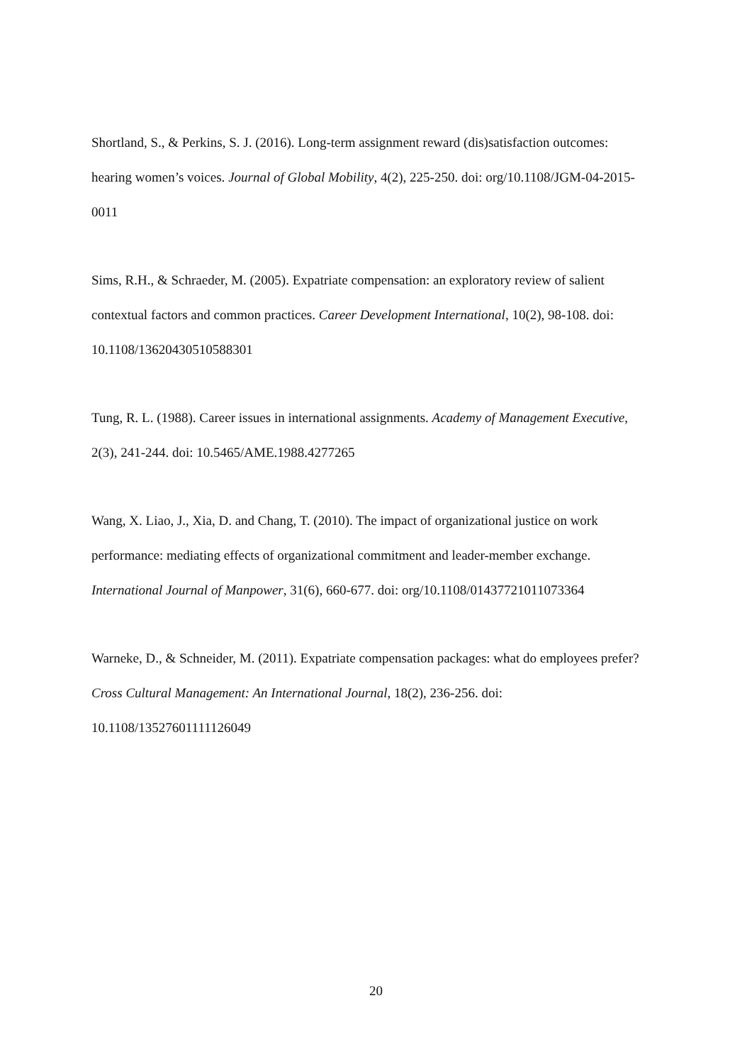Shortland, S., & Perkins, S. J. (2016). Long-term assignment reward (dis)satisfaction outcomes: hearing women’s voices. Journal of Global Mobility, 4(2), 225-250. doi: org/10.1108/JGM-04-2015-0011
Sims, R.H., & Schraeder, M. (2005). Expatriate compensation: an exploratory review of salient contextual factors and common practices. Career Development International, 10(2), 98-108. doi: 10.1108/13620430510588301
Tung, R. L. (1988). Career issues in international assignments. Academy of Management Executive, 2(3), 241-244. doi: 10.5465/AME.1988.4277265
Wang, X. Liao, J., Xia, D. and Chang, T. (2010). The impact of organizational justice on work performance: mediating effects of organizational commitment and leader-member exchange. International Journal of Manpower, 31(6), 660-677. doi: org/10.1108/01437721011073364
Warneke, D., & Schneider, M. (2011). Expatriate compensation packages: what do employees prefer? Cross Cultural Management: An International Journal, 18(2), 236-256. doi: 10.1108/13527601111126049
20